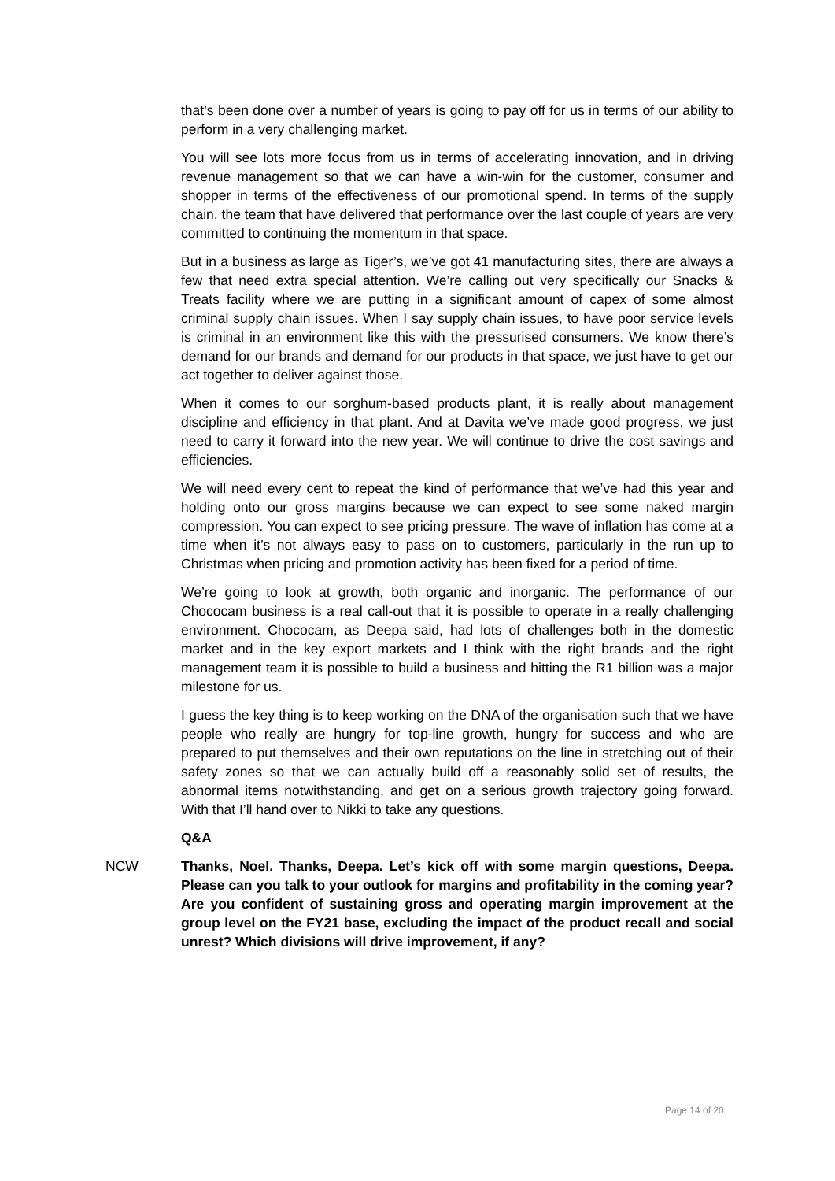that’s been done over a number of years is going to pay off for us in terms of our ability to perform in a very challenging market.
You will see lots more focus from us in terms of accelerating innovation, and in driving revenue management so that we can have a win-win for the customer, consumer and shopper in terms of the effectiveness of our promotional spend. In terms of the supply chain, the team that have delivered that performance over the last couple of years are very committed to continuing the momentum in that space.
But in a business as large as Tiger’s, we’ve got 41 manufacturing sites, there are always a few that need extra special attention. We’re calling out very specifically our Snacks & Treats facility where we are putting in a significant amount of capex of some almost criminal supply chain issues. When I say supply chain issues, to have poor service levels is criminal in an environment like this with the pressurised consumers. We know there’s demand for our brands and demand for our products in that space, we just have to get our act together to deliver against those.
When it comes to our sorghum-based products plant, it is really about management discipline and efficiency in that plant. And at Davita we’ve made good progress, we just need to carry it forward into the new year. We will continue to drive the cost savings and efficiencies.
We will need every cent to repeat the kind of performance that we’ve had this year and holding onto our gross margins because we can expect to see some naked margin compression. You can expect to see pricing pressure. The wave of inflation has come at a time when it’s not always easy to pass on to customers, particularly in the run up to Christmas when pricing and promotion activity has been fixed for a period of time.
We’re going to look at growth, both organic and inorganic. The performance of our Chococam business is a real call-out that it is possible to operate in a really challenging environment. Chococam, as Deepa said, had lots of challenges both in the domestic market and in the key export markets and I think with the right brands and the right management team it is possible to build a business and hitting the R1 billion was a major milestone for us.
I guess the key thing is to keep working on the DNA of the organisation such that we have people who really are hungry for top-line growth, hungry for success and who are prepared to put themselves and their own reputations on the line in stretching out of their safety zones so that we can actually build off a reasonably solid set of results, the abnormal items notwithstanding, and get on a serious growth trajectory going forward. With that I’ll hand over to Nikki to take any questions.
Q&A
NCW Thanks, Noel. Thanks, Deepa. Let’s kick off with some margin questions, Deepa. Please can you talk to your outlook for margins and profitability in the coming year? Are you confident of sustaining gross and operating margin improvement at the group level on the FY21 base, excluding the impact of the product recall and social unrest? Which divisions will drive improvement, if any?
Page 14 of 20